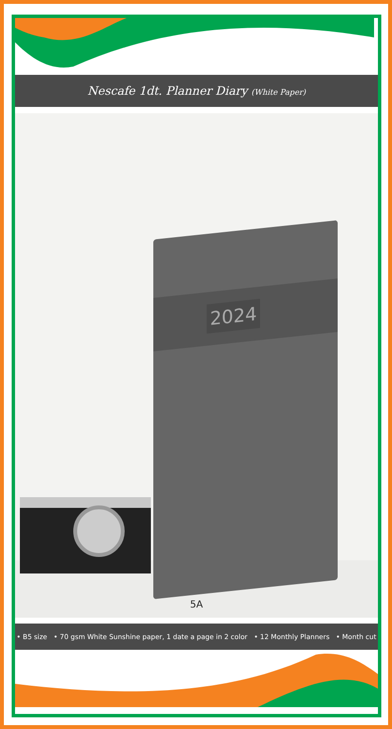Nescafe 1dt. Planner Diary (White Paper)
2024
5A
• B5 size • 70 gsm White Sunshine paper, 1 date a page in 2 color • 12 Monthly Planners • Month cut